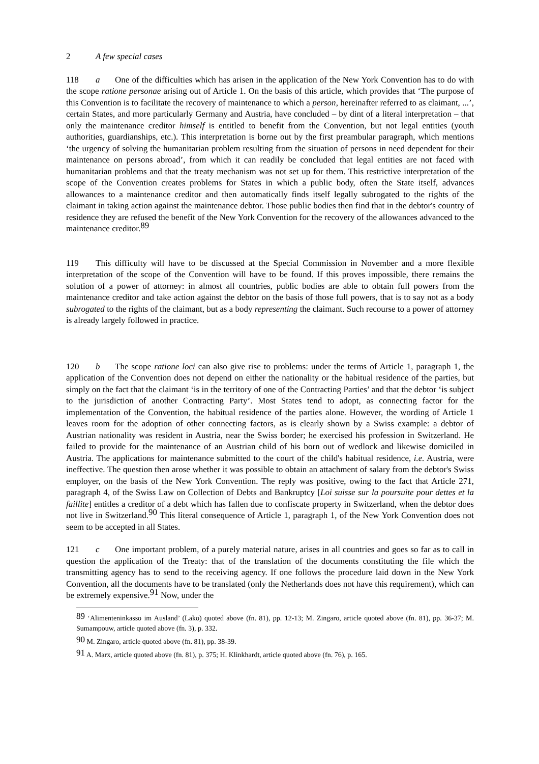2 A few special cases
118 a One of the difficulties which has arisen in the application of the New York Convention has to do with the scope ratione personae arising out of Article 1. On the basis of this article, which provides that ‘The purpose of this Convention is to facilitate the recovery of maintenance to which a person, hereinafter referred to as claimant, ...’, certain States, and more particularly Germany and Austria, have concluded – by dint of a literal interpretation – that only the maintenance creditor himself is entitled to benefit from the Convention, but not legal entities (youth authorities, guardianships, etc.). This interpretation is borne out by the first preambular paragraph, which mentions ‘the urgency of solving the humanitarian problem resulting from the situation of persons in need dependent for their maintenance on persons abroad’, from which it can readily be concluded that legal entities are not faced with humanitarian problems and that the treaty mechanism was not set up for them. This restrictive interpretation of the scope of the Convention creates problems for States in which a public body, often the State itself, advances allowances to a maintenance creditor and then automatically finds itself legally subrogated to the rights of the claimant in taking action against the maintenance debtor. Those public bodies then find that in the debtor's country of residence they are refused the benefit of the New York Convention for the recovery of the allowances advanced to the maintenance creditor.<sup>89</sup>
119 This difficulty will have to be discussed at the Special Commission in November and a more flexible interpretation of the scope of the Convention will have to be found. If this proves impossible, there remains the solution of a power of attorney: in almost all countries, public bodies are able to obtain full powers from the maintenance creditor and take action against the debtor on the basis of those full powers, that is to say not as a body subrogated to the rights of the claimant, but as a body representing the claimant. Such recourse to a power of attorney is already largely followed in practice.
120 b The scope ratione loci can also give rise to problems: under the terms of Article 1, paragraph 1, the application of the Convention does not depend on either the nationality or the habitual residence of the parties, but simply on the fact that the claimant ‘is in the territory of one of the Contracting Parties’ and that the debtor ‘is subject to the jurisdiction of another Contracting Party’. Most States tend to adopt, as connecting factor for the implementation of the Convention, the habitual residence of the parties alone. However, the wording of Article 1 leaves room for the adoption of other connecting factors, as is clearly shown by a Swiss example: a debtor of Austrian nationality was resident in Austria, near the Swiss border; he exercised his profession in Switzerland. He failed to provide for the maintenance of an Austrian child of his born out of wedlock and likewise domiciled in Austria. The applications for maintenance submitted to the court of the child's habitual residence, i.e. Austria, were ineffective. The question then arose whether it was possible to obtain an attachment of salary from the debtor's Swiss employer, on the basis of the New York Convention. The reply was positive, owing to the fact that Article 271, paragraph 4, of the Swiss Law on Collection of Debts and Bankruptcy [Loi suisse sur la poursuite pour dettes et la faillite] entitles a creditor of a debt which has fallen due to confiscate property in Switzerland, when the debtor does not live in Switzerland.<sup>90</sup> This literal consequence of Article 1, paragraph 1, of the New York Convention does not seem to be accepted in all States.
121 c One important problem, of a purely material nature, arises in all countries and goes so far as to call in question the application of the Treaty: that of the translation of the documents constituting the file which the transmitting agency has to send to the receiving agency. If one follows the procedure laid down in the New York Convention, all the documents have to be translated (only the Netherlands does not have this requirement), which can be extremely expensive.<sup>91</sup> Now, under the
<sup>89</sup> ‘Alimenteninkasso im Ausland’ (Lako) quoted above (fn. 81), pp. 12-13; M. Zingaro, article quoted above (fn. 81), pp. 36-37; M. Sumampouw, article quoted above (fn. 3), p. 332.
<sup>90</sup> M. Zingaro, article quoted above (fn. 81), pp. 38-39.
<sup>91</sup> A. Marx, article quoted above (fn. 81), p. 375; H. Klinkhardt, article quoted above (fn. 76), p. 165.